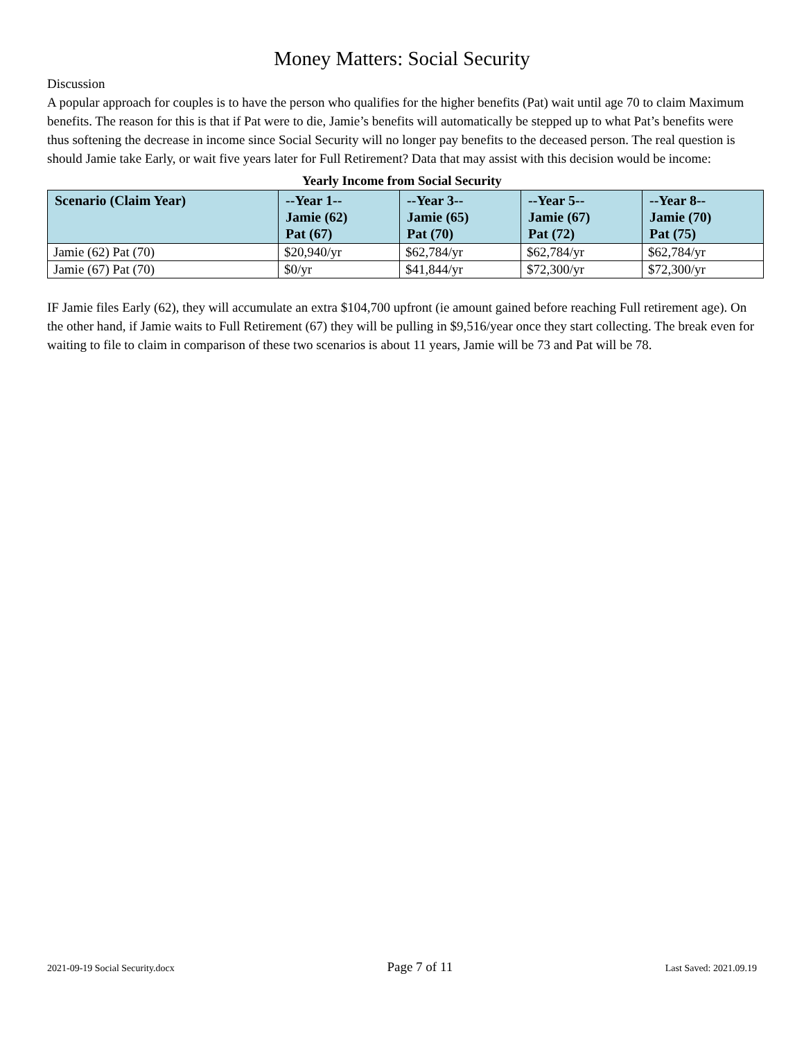Money Matters: Social Security
Discussion
A popular approach for couples is to have the person who qualifies for the higher benefits (Pat) wait until age 70 to claim Maximum benefits. The reason for this is that if Pat were to die, Jamie’s benefits will automatically be stepped up to what Pat’s benefits were thus softening the decrease in income since Social Security will no longer pay benefits to the deceased person. The real question is should Jamie take Early, or wait five years later for Full Retirement? Data that may assist with this decision would be income:
Yearly Income from Social Security
| Scenario (Claim Year) | --Year 1-- Jamie (62) Pat (67) | --Year 3-- Jamie (65) Pat (70) | --Year 5-- Jamie (67) Pat (72) | --Year 8-- Jamie (70) Pat (75) |
| --- | --- | --- | --- | --- |
| Jamie (62) Pat (70) | $20,940/yr | $62,784/yr | $62,784/yr | $62,784/yr |
| Jamie (67) Pat (70) | $0/yr | $41,844/yr | $72,300/yr | $72,300/yr |
IF Jamie files Early (62), they will accumulate an extra $104,700 upfront (ie amount gained before reaching Full retirement age). On the other hand, if Jamie waits to Full Retirement (67) they will be pulling in $9,516/year once they start collecting. The break even for waiting to file to claim in comparison of these two scenarios is about 11 years, Jamie will be 73 and Pat will be 78.
2021-09-19 Social Security.docx Page 7 of 11 Last Saved: 2021.09.19